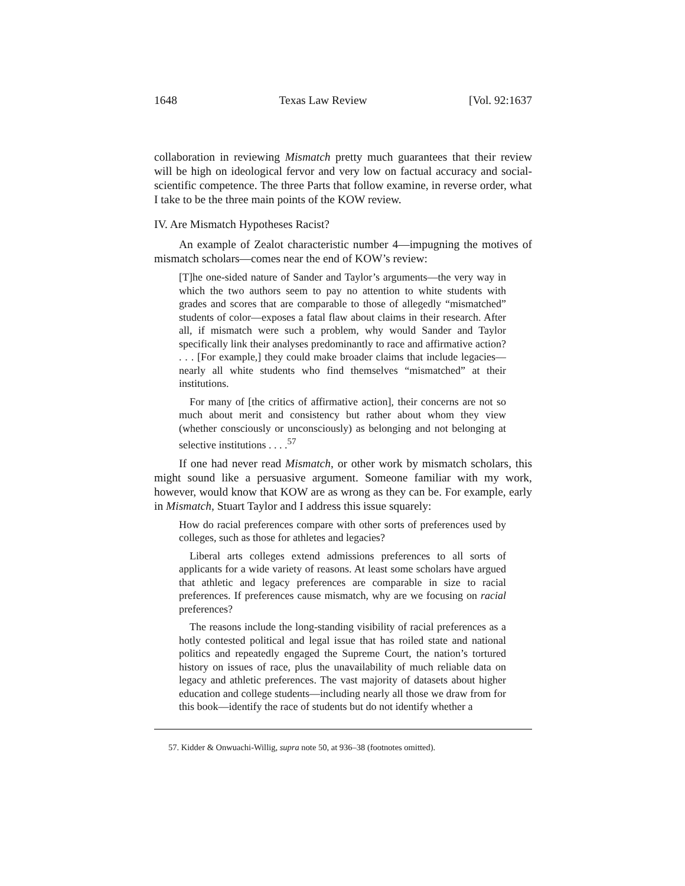1648 Texas Law Review [Vol. 92:1637
collaboration in reviewing Mismatch pretty much guarantees that their review will be high on ideological fervor and very low on factual accuracy and social-scientific competence. The three Parts that follow examine, in reverse order, what I take to be the three main points of the KOW review.
IV. Are Mismatch Hypotheses Racist?
An example of Zealot characteristic number 4—impugning the motives of mismatch scholars—comes near the end of KOW’s review:
[T]he one-sided nature of Sander and Taylor’s arguments—the very way in which the two authors seem to pay no attention to white students with grades and scores that are comparable to those of allegedly “mismatched” students of color—exposes a fatal flaw about claims in their research. After all, if mismatch were such a problem, why would Sander and Taylor specifically link their analyses predominantly to race and affirmative action? . . . [For example,] they could make broader claims that include legacies—nearly all white students who find themselves “mismatched” at their institutions.
For many of [the critics of affirmative action], their concerns are not so much about merit and consistency but rather about whom they view (whether consciously or unconsciously) as belonging and not belonging at selective institutions . . . .<sup>57</sup>
If one had never read Mismatch, or other work by mismatch scholars, this might sound like a persuasive argument. Someone familiar with my work, however, would know that KOW are as wrong as they can be. For example, early in Mismatch, Stuart Taylor and I address this issue squarely:
How do racial preferences compare with other sorts of preferences used by colleges, such as those for athletes and legacies?
Liberal arts colleges extend admissions preferences to all sorts of applicants for a wide variety of reasons. At least some scholars have argued that athletic and legacy preferences are comparable in size to racial preferences. If preferences cause mismatch, why are we focusing on racial preferences?
The reasons include the long-standing visibility of racial preferences as a hotly contested political and legal issue that has roiled state and national politics and repeatedly engaged the Supreme Court, the nation’s tortured history on issues of race, plus the unavailability of much reliable data on legacy and athletic preferences. The vast majority of datasets about higher education and college students—including nearly all those we draw from for this book—identify the race of students but do not identify whether a
57. Kidder & Onwuachi-Willig, supra note 50, at 936–38 (footnotes omitted).